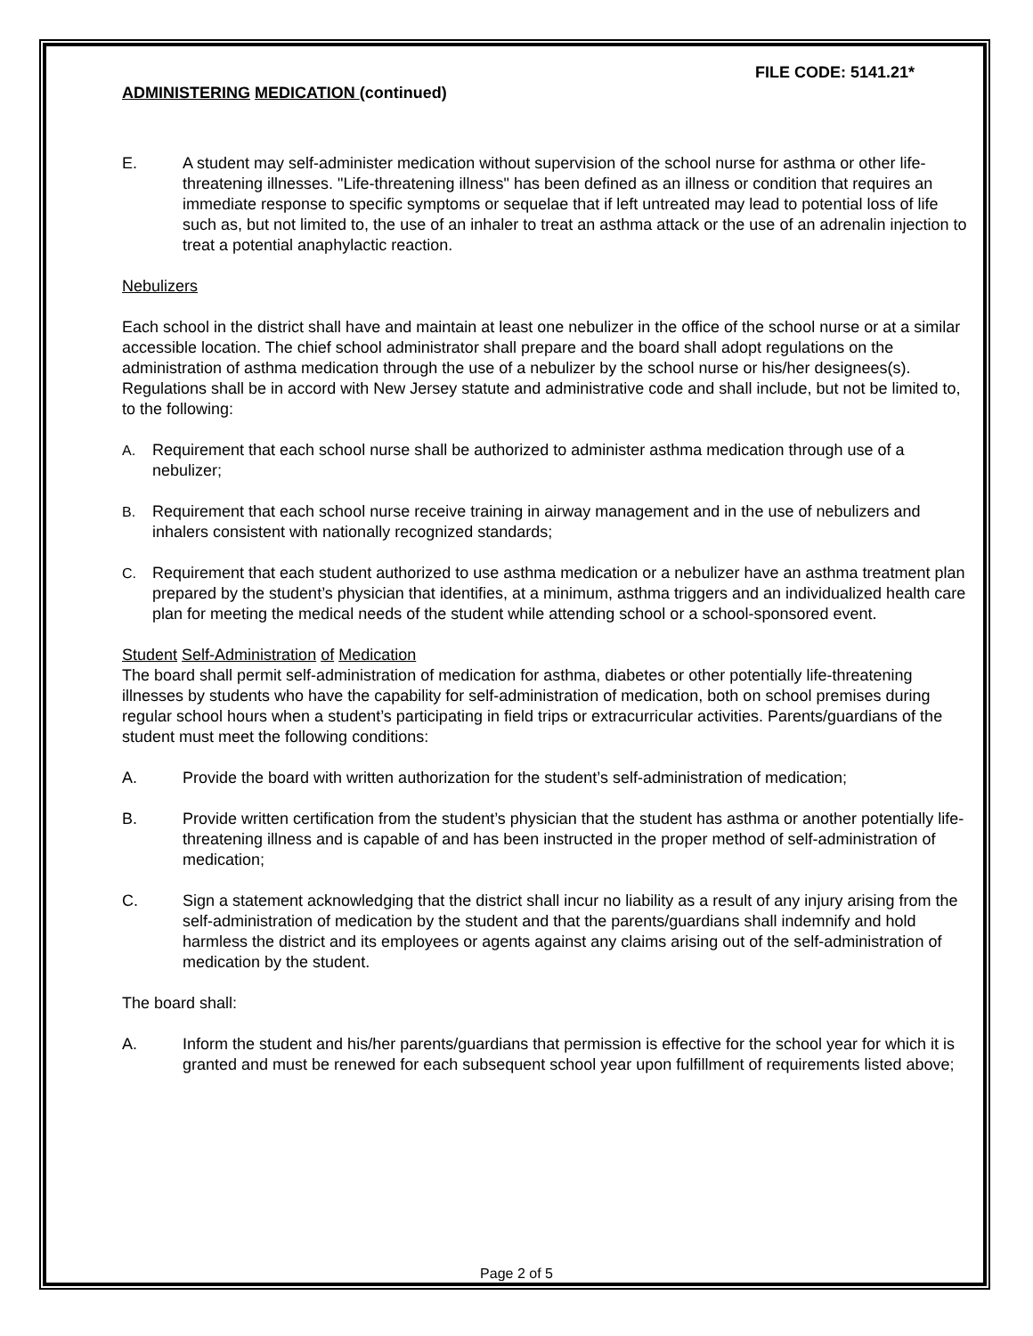FILE CODE: 5141.21*
ADMINISTERING MEDICATION (continued)
E. A student may self-administer medication without supervision of the school nurse for asthma or other life-threatening illnesses. "Life-threatening illness" has been defined as an illness or condition that requires an immediate response to specific symptoms or sequelae that if left untreated may lead to potential loss of life such as, but not limited to, the use of an inhaler to treat an asthma attack or the use of an adrenalin injection to treat a potential anaphylactic reaction.
Nebulizers
Each school in the district shall have and maintain at least one nebulizer in the office of the school nurse or at a similar accessible location. The chief school administrator shall prepare and the board shall adopt regulations on the administration of asthma medication through the use of a nebulizer by the school nurse or his/her designees(s). Regulations shall be in accord with New Jersey statute and administrative code and shall include, but not be limited to, to the following:
A. Requirement that each school nurse shall be authorized to administer asthma medication through use of a nebulizer;
B. Requirement that each school nurse receive training in airway management and in the use of nebulizers and inhalers consistent with nationally recognized standards;
C. Requirement that each student authorized to use asthma medication or a nebulizer have an asthma treatment plan prepared by the student’s physician that identifies, at a minimum, asthma triggers and an individualized health care plan for meeting the medical needs of the student while attending school or a school-sponsored event.
Student Self-Administration of Medication
The board shall permit self-administration of medication for asthma, diabetes or other potentially life-threatening illnesses by students who have the capability for self-administration of medication, both on school premises during regular school hours when a student’s participating in field trips or extracurricular activities. Parents/guardians of the student must meet the following conditions:
A. Provide the board with written authorization for the student’s self-administration of medication;
B. Provide written certification from the student’s physician that the student has asthma or another potentially life-threatening illness and is capable of and has been instructed in the proper method of self-administration of medication;
C. Sign a statement acknowledging that the district shall incur no liability as a result of any injury arising from the self-administration of medication by the student and that the parents/guardians shall indemnify and hold harmless the district and its employees or agents against any claims arising out of the self-administration of medication by the student.
The board shall:
A. Inform the student and his/her parents/guardians that permission is effective for the school year for which it is granted and must be renewed for each subsequent school year upon fulfillment of requirements listed above;
Page 2 of 5